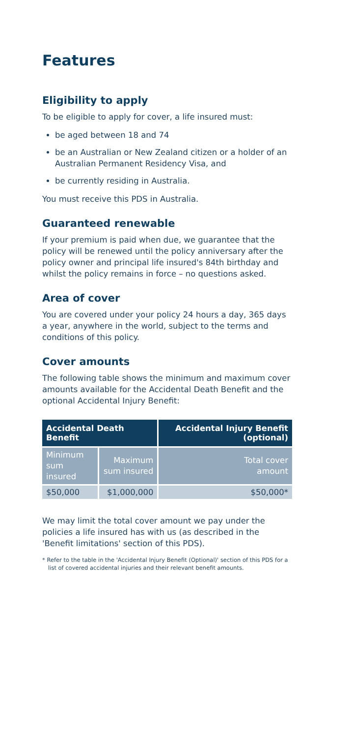Features
Eligibility to apply
To be eligible to apply for cover, a life insured must:
be aged between 18 and 74
be an Australian or New Zealand citizen or a holder of an Australian Permanent Residency Visa, and
be currently residing in Australia.
You must receive this PDS in Australia.
Guaranteed renewable
If your premium is paid when due, we guarantee that the policy will be renewed until the policy anniversary after the policy owner and principal life insured's 84th birthday and whilst the policy remains in force – no questions asked.
Area of cover
You are covered under your policy 24 hours a day, 365 days a year, anywhere in the world, subject to the terms and conditions of this policy.
Cover amounts
The following table shows the minimum and maximum cover amounts available for the Accidental Death Benefit and the optional Accidental Injury Benefit:
| Accidental Death Benefit | | Accidental Injury Benefit (optional) |
| --- | --- | --- |
| Minimum sum insured | Maximum sum insured | Total cover amount |
| $50,000 | $1,000,000 | $50,000* |
We may limit the total cover amount we pay under the policies a life insured has with us (as described in the 'Benefit limitations' section of this PDS).
* Refer to the table in the 'Accidental Injury Benefit (Optional)' section of this PDS for a list of covered accidental injuries and their relevant benefit amounts.